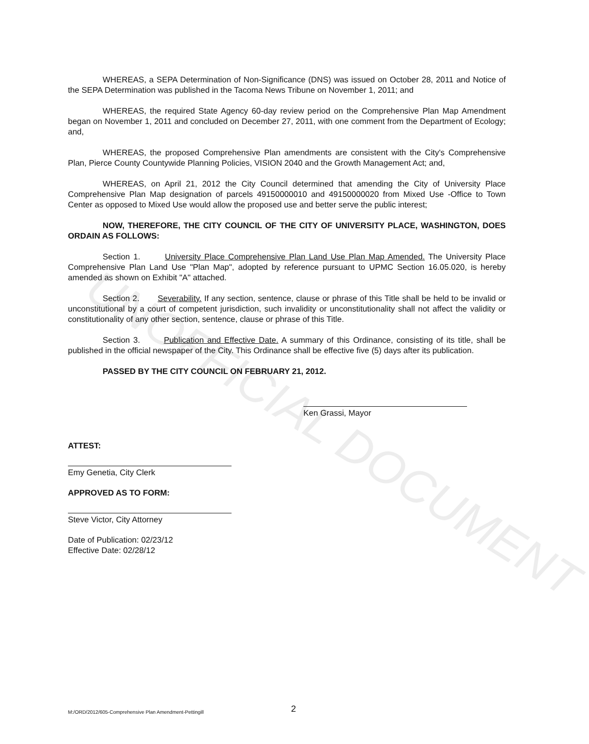UNOFFICIAL DOCUMENT
WHEREAS, a SEPA Determination of Non-Significance (DNS) was issued on October 28, 2011 and Notice of the SEPA Determination was published in the Tacoma News Tribune on November 1, 2011; and
WHEREAS, the required State Agency 60-day review period on the Comprehensive Plan Map Amendment began on November 1, 2011 and concluded on December 27, 2011, with one comment from the Department of Ecology; and,
WHEREAS, the proposed Comprehensive Plan amendments are consistent with the City's Comprehensive Plan, Pierce County Countywide Planning Policies, VISION 2040 and the Growth Management Act; and,
WHEREAS, on April 21, 2012 the City Council determined that amending the City of University Place Comprehensive Plan Map designation of parcels 49150000010 and 49150000020 from Mixed Use -Office to Town Center as opposed to Mixed Use would allow the proposed use and better serve the public interest;
NOW, THEREFORE, THE CITY COUNCIL OF THE CITY OF UNIVERSITY PLACE, WASHINGTON, DOES ORDAIN AS FOLLOWS:
Section 1. University Place Comprehensive Plan Land Use Plan Map Amended. The University Place Comprehensive Plan Land Use "Plan Map", adopted by reference pursuant to UPMC Section 16.05.020, is hereby amended as shown on Exhibit "A" attached.
Section 2. Severability. If any section, sentence, clause or phrase of this Title shall be held to be invalid or unconstitutional by a court of competent jurisdiction, such invalidity or unconstitutionality shall not affect the validity or constitutionality of any other section, sentence, clause or phrase of this Title.
Section 3. Publication and Effective Date. A summary of this Ordinance, consisting of its title, shall be published in the official newspaper of the City. This Ordinance shall be effective five (5) days after its publication.
PASSED BY THE CITY COUNCIL ON FEBRUARY 21, 2012.
Ken Grassi, Mayor
ATTEST:
Emy Genetia, City Clerk
APPROVED AS TO FORM:
Steve Victor, City Attorney
Date of Publication: 02/23/12
Effective Date: 02/28/12
M:/ORD/2012/605-Comprehensive Plan Amendment-Pettingill 2